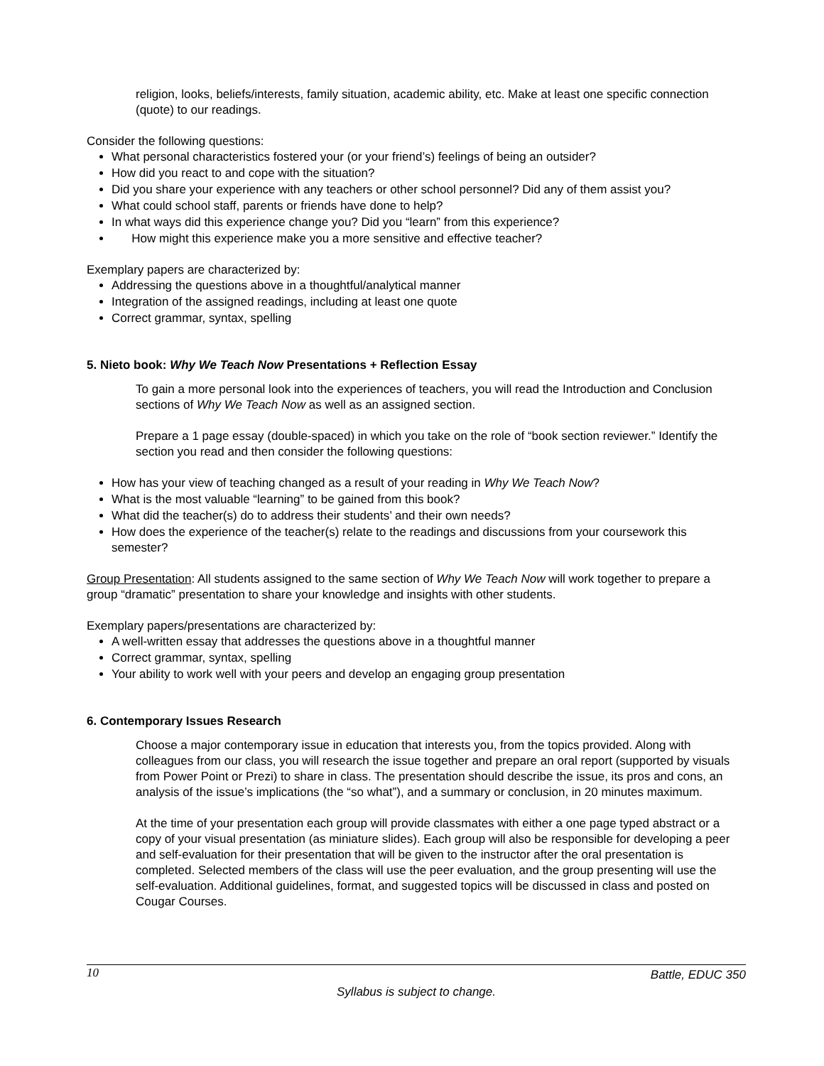religion, looks, beliefs/interests, family situation, academic ability, etc. Make at least one specific connection (quote) to our readings.
Consider the following questions:
What personal characteristics fostered your (or your friend’s) feelings of being an outsider?
How did you react to and cope with the situation?
Did you share your experience with any teachers or other school personnel? Did any of them assist you?
What could school staff, parents or friends have done to help?
In what ways did this experience change you? Did you “learn” from this experience?
How might this experience make you a more sensitive and effective teacher?
Exemplary papers are characterized by:
Addressing the questions above in a thoughtful/analytical manner
Integration of the assigned readings, including at least one quote
Correct grammar, syntax, spelling
5. Nieto book: Why We Teach Now Presentations + Reflection Essay
To gain a more personal look into the experiences of teachers, you will read the Introduction and Conclusion sections of Why We Teach Now as well as an assigned section.
Prepare a 1 page essay (double-spaced) in which you take on the role of “book section reviewer.” Identify the section you read and then consider the following questions:
How has your view of teaching changed as a result of your reading in Why We Teach Now?
What is the most valuable “learning” to be gained from this book?
What did the teacher(s) do to address their students’ and their own needs?
How does the experience of the teacher(s) relate to the readings and discussions from your coursework this semester?
Group Presentation: All students assigned to the same section of Why We Teach Now will work together to prepare a group “dramatic” presentation to share your knowledge and insights with other students.
Exemplary papers/presentations are characterized by:
A well-written essay that addresses the questions above in a thoughtful manner
Correct grammar, syntax, spelling
Your ability to work well with your peers and develop an engaging group presentation
6. Contemporary Issues Research
Choose a major contemporary issue in education that interests you, from the topics provided. Along with colleagues from our class, you will research the issue together and prepare an oral report (supported by visuals from Power Point or Prezi) to share in class. The presentation should describe the issue, its pros and cons, an analysis of the issue’s implications (the “so what”), and a summary or conclusion, in 20 minutes maximum.
At the time of your presentation each group will provide classmates with either a one page typed abstract or a copy of your visual presentation (as miniature slides). Each group will also be responsible for developing a peer and self-evaluation for their presentation that will be given to the instructor after the oral presentation is completed. Selected members of the class will use the peer evaluation, and the group presenting will use the self-evaluation. Additional guidelines, format, and suggested topics will be discussed in class and posted on Cougar Courses.
10 Battle, EDUC 350
Syllabus is subject to change.